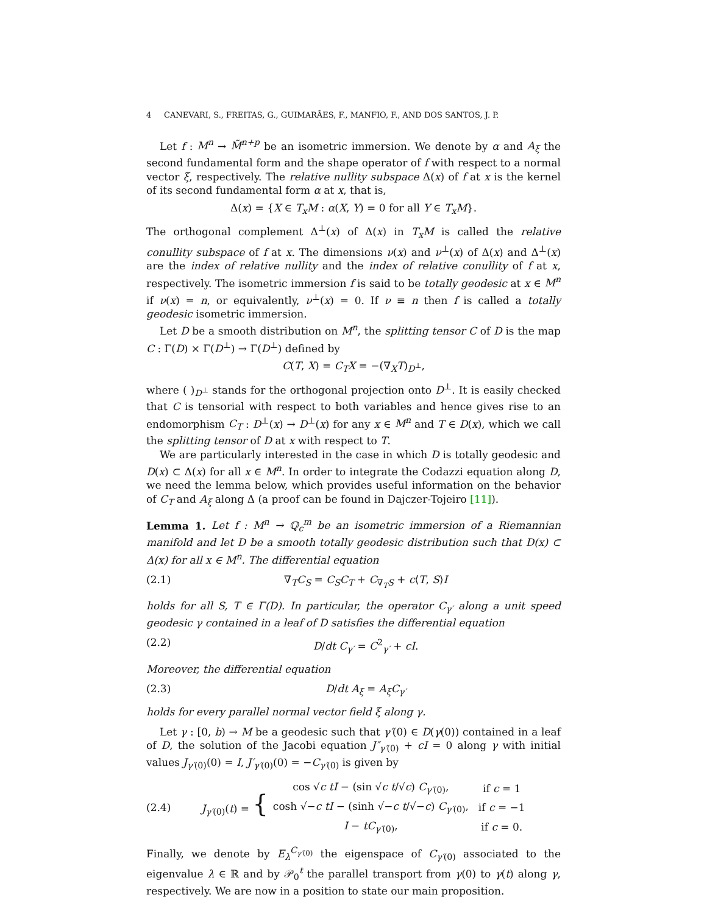4 CANEVARI, S., FREITAS, G., GUIMARÃES, F., MANFIO, F., AND DOS SANTOS, J. P.
Let f : M<sup>n</sup> → M̃<sup>n+p</sup> be an isometric immersion. We denote by α and A<sub>ξ</sub> the second fundamental form and the shape operator of f with respect to a normal vector ξ, respectively. The relative nullity subspace Δ(x) of f at x is the kernel of its second fundamental form α at x, that is,
Δ(x) = {X ∈ T<sub>x</sub>M : α(X, Y) = 0 for all Y ∈ T<sub>x</sub>M}.
The orthogonal complement Δ<sup>⊥</sup>(x) of Δ(x) in T<sub>x</sub>M is called the relative conullity subspace of f at x. The dimensions ν(x) and ν<sup>⊥</sup>(x) of Δ(x) and Δ<sup>⊥</sup>(x) are the index of relative nullity and the index of relative conullity of f at x, respectively. The isometric immersion f is said to be totally geodesic at x ∈ M<sup>n</sup> if ν(x) = n, or equivalently, ν<sup>⊥</sup>(x) = 0. If ν ≡ n then f is called a totally geodesic isometric immersion.
Let D be a smooth distribution on M<sup>n</sup>, the splitting tensor C of D is the map C : Γ(D) × Γ(D<sup>⊥</sup>) → Γ(D<sup>⊥</sup>) defined by
C(T, X) = C<sub>T</sub>X = −(∇<sub>X</sub>T)<sub>D<sup>⊥</sup></sub>,
where ( )<sub>D<sup>⊥</sup></sub> stands for the orthogonal projection onto D<sup>⊥</sup>. It is easily checked that C is tensorial with respect to both variables and hence gives rise to an endomorphism C<sub>T</sub> : D<sup>⊥</sup>(x) → D<sup>⊥</sup>(x) for any x ∈ M<sup>n</sup> and T ∈ D(x), which we call the splitting tensor of D at x with respect to T.
We are particularly interested in the case in which D is totally geodesic and D(x) ⊂ Δ(x) for all x ∈ M<sup>n</sup>. In order to integrate the Codazzi equation along D, we need the lemma below, which provides useful information on the behavior of C<sub>T</sub> and A<sub>ξ</sub> along Δ (a proof can be found in Dajczer-Tojeiro [11]).
Lemma 1. Let f : M<sup>n</sup> → ℚ<sub>c</sub><sup>m</sup> be an isometric immersion of a Riemannian manifold and let D be a smooth totally geodesic distribution such that D(x) ⊂ Δ(x) for all x ∈ M<sup>n</sup>. The differential equation
(2.1) ∇<sub>T</sub>C<sub>S</sub> = C<sub>S</sub>C<sub>T</sub> + C<sub>∇<sub>T</sub>S</sub> + c⟨T, S⟩I
holds for all S, T ∈ Γ(D). In particular, the operator C<sub>γ′</sub> along a unit speed geodesic γ contained in a leaf of D satisfies the differential equation
(2.2) D/dt C<sub>γ′</sub> = C<sup>2</sup><sub>γ′</sub> + cI.
Moreover, the differential equation
(2.3) D/dt A<sub>ξ</sub> = A<sub>ξ</sub>C<sub>γ′</sub>
holds for every parallel normal vector field ξ along γ.
Let γ : [0, b) → M be a geodesic such that γ′(0) ∈ D(γ(0)) contained in a leaf of D, the solution of the Jacobi equation J″<sub>γ′(0)</sub> + cI = 0 along γ with initial values J<sub>γ′(0)</sub>(0) = I, J′<sub>γ′(0)</sub>(0) = −C<sub>γ′(0)</sub> is given by
(2.4) J<sub>γ′(0)</sub>(t) = {
| cos √ c tI − (sin √ c t /√ c ) C<sub>γ′(0)</sub>, | if c = 1 |
| cosh √− c tI − (sinh √− c t /√− c ) C<sub>γ′(0)</sub>, | if c = −1 |
| I − tC<sub>γ′(0)</sub>, | if c = 0. |
Finally, we denote by E<sub>λ</sub><sup>C<sub>γ′(0)</sub></sup> the eigenspace of C<sub>γ′(0)</sub> associated to the eigenvalue λ ∈ ℝ and by 𝒫<sub>0</sub><sup>t</sup> the parallel transport from γ(0) to γ(t) along γ, respectively. We are now in a position to state our main proposition.